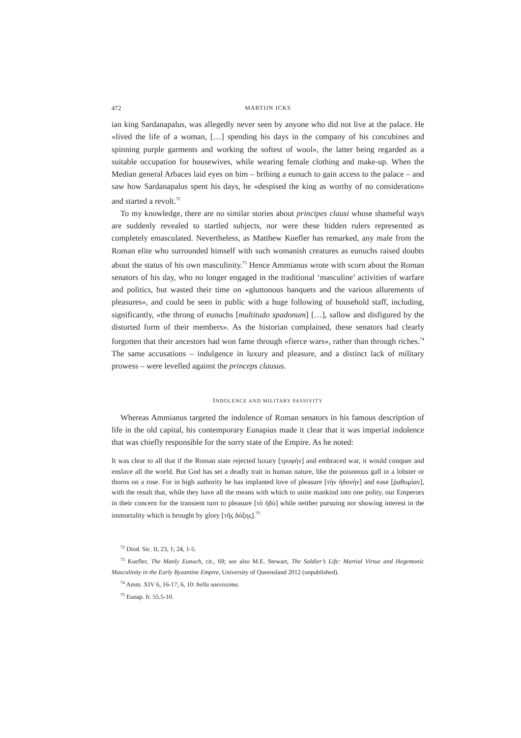472 MARTIJN ICKS
ian king Sardanapalus, was allegedly never seen by anyone who did not live at the palace. He «lived the life of a woman, […] spending his days in the company of his concubines and spinning purple garments and working the softest of wool», the latter being regarded as a suitable occupation for housewives, while wearing female clothing and make-up. When the Median general Arbaces laid eyes on him – bribing a eunuch to gain access to the palace – and saw how Sardanapalus spent his days, he «despised the king as worthy of no consideration» and started a revolt.<sup>72</sup>
To my knowledge, there are no similar stories about principes clausi whose shameful ways are suddenly revealed to startled subjects, nor were these hidden rulers represented as completely emasculated. Nevertheless, as Matthew Kuefler has remarked, any male from the Roman elite who surrounded himself with such womanish creatures as eunuchs raised doubts about the status of his own masculinity.<sup>73</sup> Hence Ammianus wrote with scorn about the Roman senators of his day, who no longer engaged in the traditional ‘masculine’ activities of warfare and politics, but wasted their time on «gluttonous banquets and the various allurements of pleasures», and could be seen in public with a huge following of household staff, including, significantly, «the throng of eunuchs [multitudo spadonum] […], sallow and disfigured by the distorted form of their members». As the historian complained, these senators had clearly forgotten that their ancestors had won fame through «fierce wars», rather than through riches.<sup>74</sup> The same accusations – indulgence in luxury and pleasure, and a distinct lack of military prowess – were levelled against the princeps clausus.
INDOLENCE AND MILITARY PASSIVITY
Whereas Ammianus targeted the indolence of Roman senators in his famous description of life in the old capital, his contemporary Eunapius made it clear that it was imperial indolence that was chiefly responsible for the sorry state of the Empire. As he noted:
It was clear to all that if the Roman state rejected luxury [τρυφὴν] and embraced war, it would conquer and enslave all the world. But God has set a deadly trait in human nature, like the poisonous gall in a lobster or thorns on a rose. For in high authority he has implanted love of pleasure [τὴν ἡδονὴν] and ease [ῥαθυμίαν], with the result that, while they have all the means with which to unite mankind into one polity, our Emperors in their concern for the transient turn to pleasure [τὸ ἡδὺ] while neither pursuing nor showing interest in the immortality which is brought by glory [τῆς δόξης].<sup>75</sup>
<sup>72</sup> Diod. Sic. II, 23, 1; 24, 1-5.
<sup>73</sup> Kuefler, The Manly Eunuch, cit., 69; see also M.E. Stewart, The Soldier’s Life: Martial Virtue and Hegemonic Masculinity in the Early Byzantine Empire, University of Queensland 2012 (unpublished).
<sup>74</sup> Amm. XIV 6, 16-17; 6, 10: bella saevissima.
<sup>75</sup> Eunap. fr. 55.5-10.